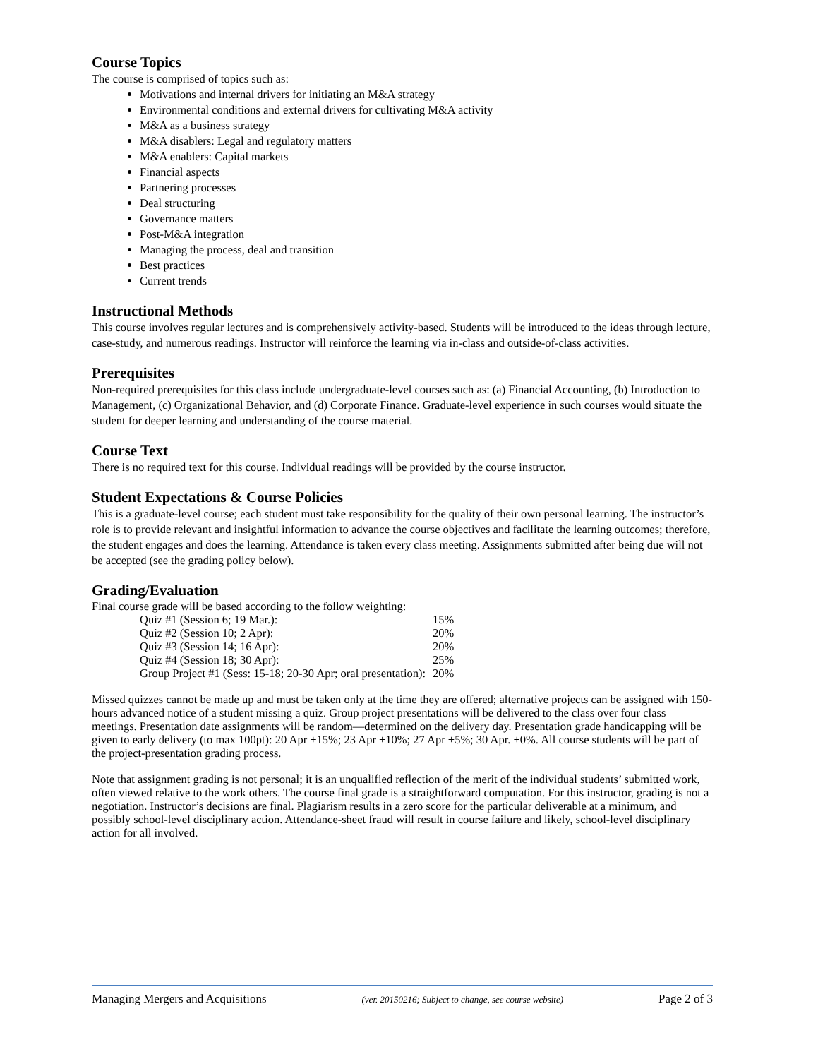Course Topics
The course is comprised of topics such as:
Motivations and internal drivers for initiating an M&A strategy
Environmental conditions and external drivers for cultivating M&A activity
M&A as a business strategy
M&A disablers: Legal and regulatory matters
M&A enablers: Capital markets
Financial aspects
Partnering processes
Deal structuring
Governance matters
Post-M&A integration
Managing the process, deal and transition
Best practices
Current trends
Instructional Methods
This course involves regular lectures and is comprehensively activity-based. Students will be introduced to the ideas through lecture, case-study, and numerous readings. Instructor will reinforce the learning via in-class and outside-of-class activities.
Prerequisites
Non-required prerequisites for this class include undergraduate-level courses such as: (a) Financial Accounting, (b) Introduction to Management, (c) Organizational Behavior, and (d) Corporate Finance. Graduate-level experience in such courses would situate the student for deeper learning and understanding of the course material.
Course Text
There is no required text for this course. Individual readings will be provided by the course instructor.
Student Expectations & Course Policies
This is a graduate-level course; each student must take responsibility for the quality of their own personal learning. The instructor’s role is to provide relevant and insightful information to advance the course objectives and facilitate the learning outcomes; therefore, the student engages and does the learning. Attendance is taken every class meeting. Assignments submitted after being due will not be accepted (see the grading policy below).
Grading/Evaluation
Final course grade will be based according to the follow weighting:
| Quiz #1 (Session 6; 19 Mar.): | 15% |
| Quiz #2 (Session 10; 2 Apr): | 20% |
| Quiz #3 (Session 14; 16 Apr): | 20% |
| Quiz #4 (Session 18; 30 Apr): | 25% |
| Group Project #1 (Sess: 15-18; 20-30 Apr; oral presentation): | 20% |
Missed quizzes cannot be made up and must be taken only at the time they are offered; alternative projects can be assigned with 150-hours advanced notice of a student missing a quiz. Group project presentations will be delivered to the class over four class meetings. Presentation date assignments will be random—determined on the delivery day. Presentation grade handicapping will be given to early delivery (to max 100pt): 20 Apr +15%; 23 Apr +10%; 27 Apr +5%; 30 Apr. +0%. All course students will be part of the project-presentation grading process.
Note that assignment grading is not personal; it is an unqualified reflection of the merit of the individual students’ submitted work, often viewed relative to the work others. The course final grade is a straightforward computation. For this instructor, grading is not a negotiation. Instructor’s decisions are final. Plagiarism results in a zero score for the particular deliverable at a minimum, and possibly school-level disciplinary action. Attendance-sheet fraud will result in course failure and likely, school-level disciplinary action for all involved.
Managing Mergers and Acquisitions (ver. 20150216; Subject to change, see course website) Page 2 of 3